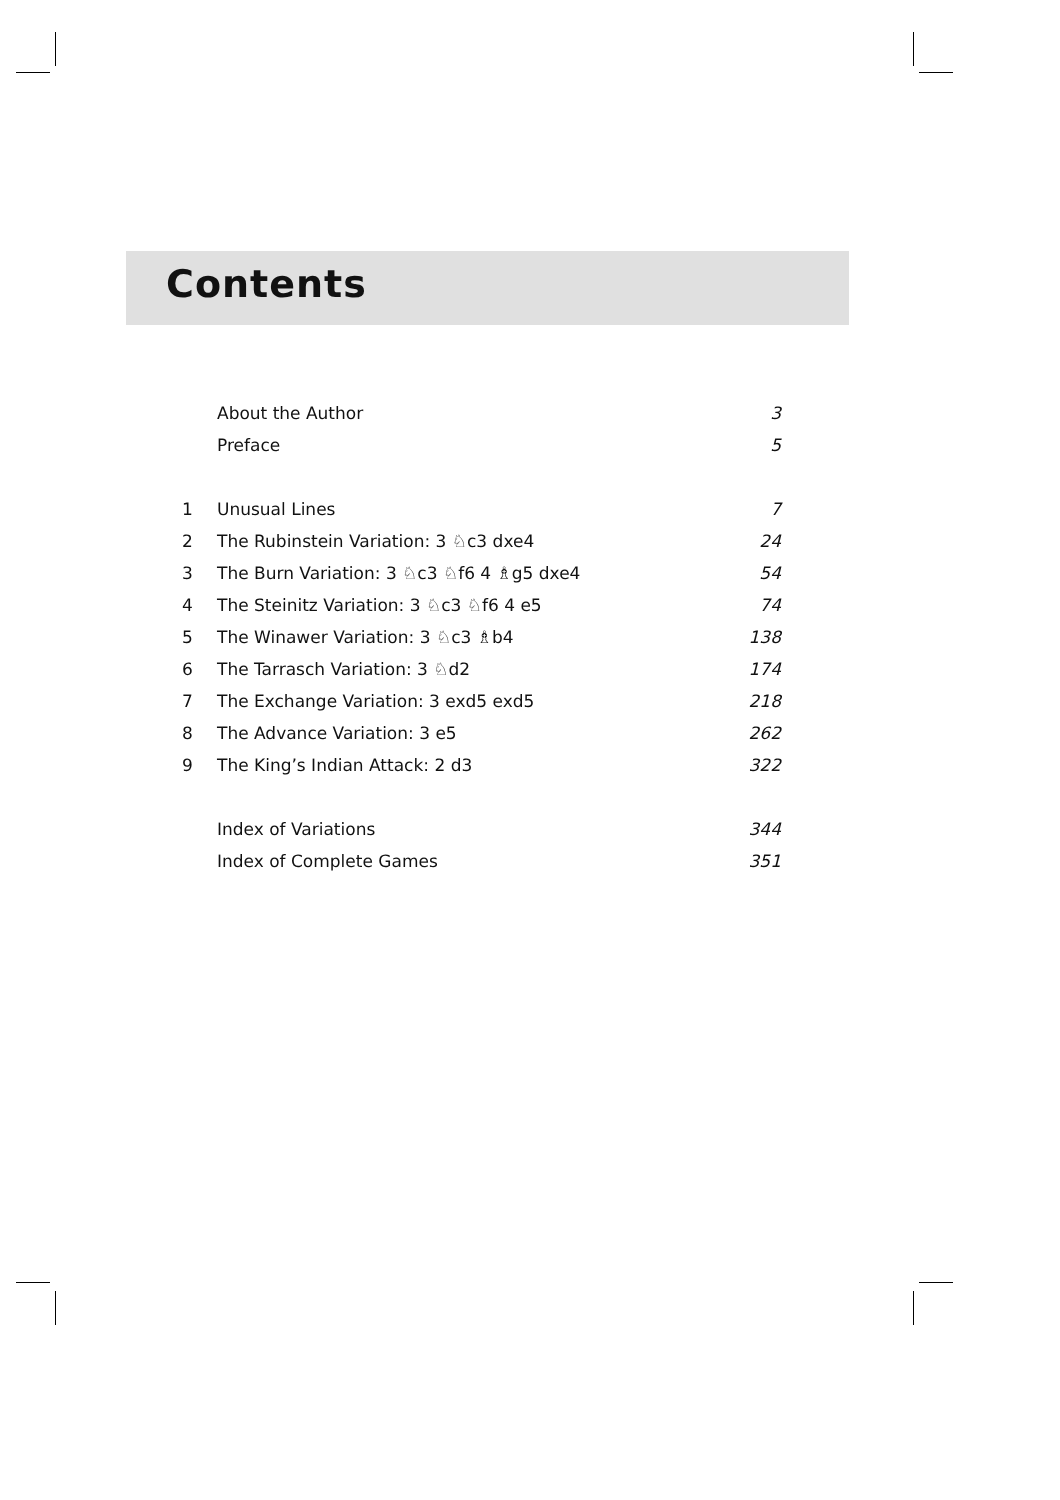Contents
| | About the Author | 3 |
| | Preface | 5 |
| 1 | Unusual Lines | 7 |
| 2 | The Rubinstein Variation: 3 ♘c3 dxe4 | 24 |
| 3 | The Burn Variation: 3 ♘c3 ♘f6 4 ♗g5 dxe4 | 54 |
| 4 | The Steinitz Variation: 3 ♘c3 ♘f6 4 e5 | 74 |
| 5 | The Winawer Variation: 3 ♘c3 ♗b4 | 138 |
| 6 | The Tarrasch Variation: 3 ♘d2 | 174 |
| 7 | The Exchange Variation: 3 exd5 exd5 | 218 |
| 8 | The Advance Variation: 3 e5 | 262 |
| 9 | The King’s Indian Attack: 2 d3 | 322 |
| | Index of Variations | 344 |
| | Index of Complete Games | 351 |